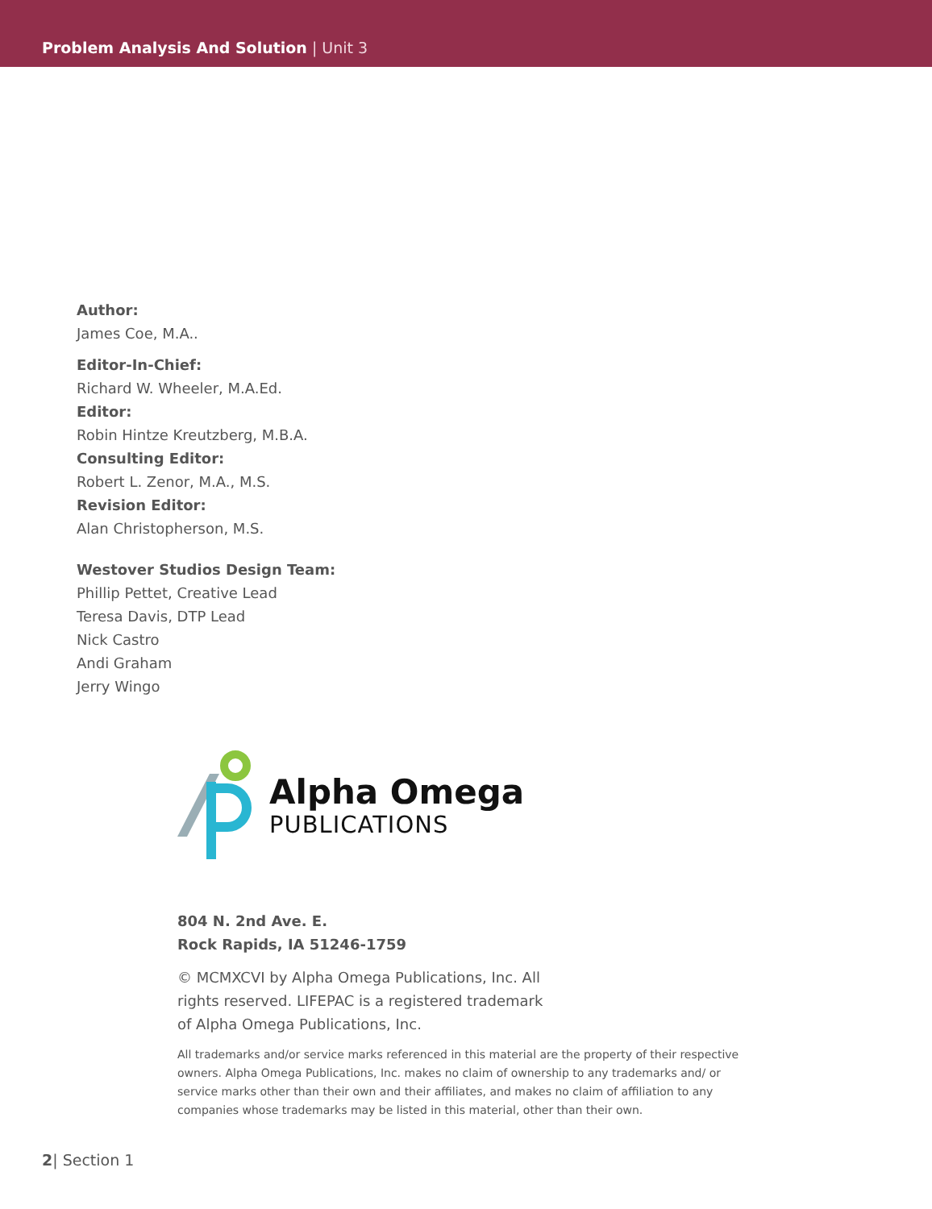Problem Analysis And Solution | Unit 3
Author:
James Coe, M.A..
Editor-In-Chief:
Richard W. Wheeler, M.A.Ed.
Editor:
Robin Hintze Kreutzberg, M.B.A.
Consulting Editor:
Robert L. Zenor, M.A., M.S.
Revision Editor:
Alan Christopherson, M.S.
Westover Studios Design Team:
Phillip Pettet, Creative Lead
Teresa Davis, DTP Lead
Nick Castro
Andi Graham
Jerry Wingo
Alpha Omega
PUBLICATIONS
804 N. 2nd Ave. E.
Rock Rapids, IA 51246-1759
© MCMXCVI by Alpha Omega Publications, Inc. All rights reserved. LIFEPAC is a registered trademark of Alpha Omega Publications, Inc.
All trademarks and/or service marks referenced in this material are the property of their respective owners. Alpha Omega Publications, Inc. makes no claim of ownership to any trademarks and/ or service marks other than their own and their affiliates, and makes no claim of affiliation to any companies whose trademarks may be listed in this material, other than their own.
2| Section 1